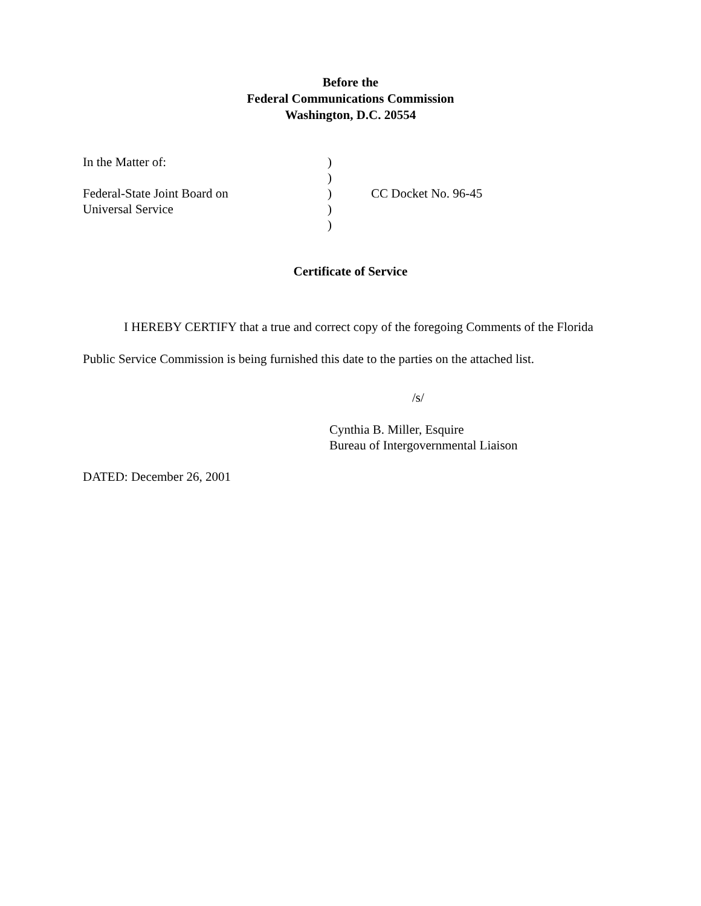Before the
Federal Communications Commission
Washington, D.C. 20554
| In the Matter of: | ) | |
| | ) | |
| Federal-State Joint Board on | ) | CC Docket No. 96-45 |
| Universal Service | ) | |
| | ) | |
Certificate of Service
I HEREBY CERTIFY that a true and correct copy of the foregoing Comments of the Florida Public Service Commission is being furnished this date to the parties on the attached list.
/s/
Cynthia B. Miller, Esquire
Bureau of Intergovernmental Liaison
DATED: December 26, 2001